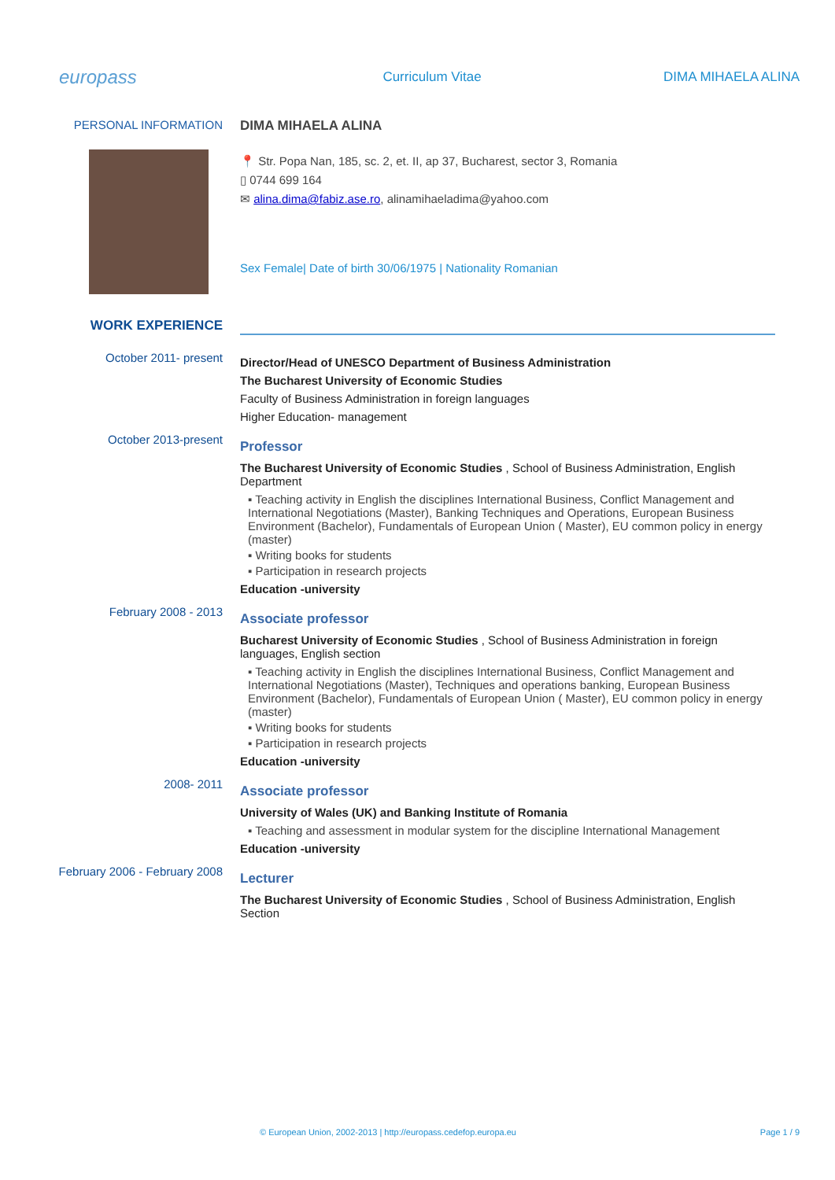europass
Curriculum Vitae DIMA MIHAELA ALINA
PERSONAL INFORMATION DIMA MIHAELA ALINA
📍 Str. Popa Nan, 185, sc. 2, et. II, ap 37, Bucharest, sector 3, Romania
▯ 0744 699 164
✉ alina.dima@fabiz.ase.ro, alinamihaeladima@yahoo.com
Sex Female| Date of birth 30/06/1975 | Nationality Romanian
WORK EXPERIENCE
October 2011- present
Director/Head of UNESCO Department of Business Administration
The Bucharest University of Economic Studies
Faculty of Business Administration in foreign languages
Higher Education- management
October 2013-present
Professor
The Bucharest University of Economic Studies , School of Business Administration, English Department
▪ Teaching activity in English the disciplines International Business, Conflict Management and International Negotiations (Master), Banking Techniques and Operations, European Business Environment (Bachelor), Fundamentals of European Union ( Master), EU common policy in energy (master)
▪ Writing books for students
▪ Participation in research projects
Education -university
February 2008 - 2013
Associate professor
Bucharest University of Economic Studies , School of Business Administration in foreign languages, English section
▪ Teaching activity in English the disciplines International Business, Conflict Management and International Negotiations (Master), Techniques and operations banking, European Business Environment (Bachelor), Fundamentals of European Union ( Master), EU common policy in energy (master)
▪ Writing books for students
▪ Participation in research projects
Education -university
2008- 2011
Associate professor
University of Wales (UK) and Banking Institute of Romania
▪ Teaching and assessment in modular system for the discipline International Management
Education -university
February 2006 - February 2008
Lecturer
The Bucharest University of Economic Studies , School of Business Administration, English Section
© European Union, 2002-2013 | http://europass.cedefop.europa.eu Page 1 / 9